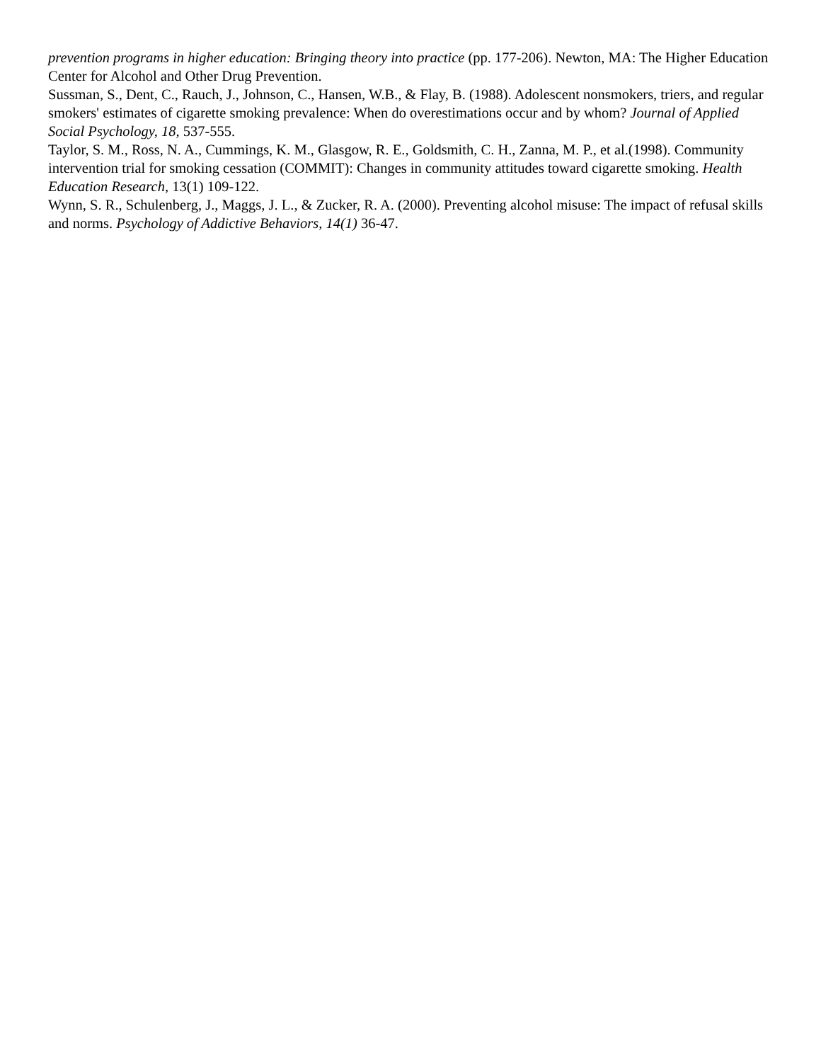prevention programs in higher education: Bringing theory into practice (pp. 177-206). Newton, MA: The Higher Education Center for Alcohol and Other Drug Prevention.
Sussman, S., Dent, C., Rauch, J., Johnson, C., Hansen, W.B., & Flay, B. (1988). Adolescent nonsmokers, triers, and regular smokers' estimates of cigarette smoking prevalence: When do overestimations occur and by whom? Journal of Applied Social Psychology, 18, 537-555.
Taylor, S. M., Ross, N. A., Cummings, K. M., Glasgow, R. E., Goldsmith, C. H., Zanna, M. P., et al.(1998). Community intervention trial for smoking cessation (COMMIT): Changes in community attitudes toward cigarette smoking. Health Education Research, 13(1) 109-122.
Wynn, S. R., Schulenberg, J., Maggs, J. L., & Zucker, R. A. (2000). Preventing alcohol misuse: The impact of refusal skills and norms. Psychology of Addictive Behaviors, 14(1) 36-47.